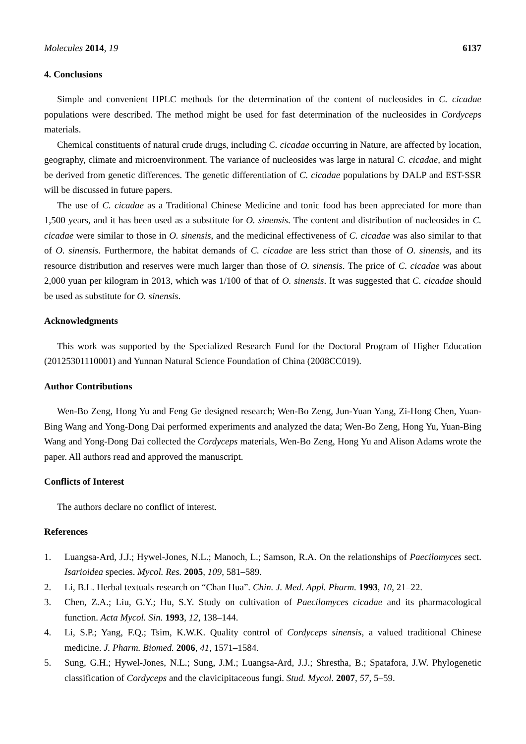Molecules 2014, 19 6137
4. Conclusions
Simple and convenient HPLC methods for the determination of the content of nucleosides in C. cicadae populations were described. The method might be used for fast determination of the nucleosides in Cordyceps materials.
Chemical constituents of natural crude drugs, including C. cicadae occurring in Nature, are affected by location, geography, climate and microenvironment. The variance of nucleosides was large in natural C. cicadae, and might be derived from genetic differences. The genetic differentiation of C. cicadae populations by DALP and EST-SSR will be discussed in future papers.
The use of C. cicadae as a Traditional Chinese Medicine and tonic food has been appreciated for more than 1,500 years, and it has been used as a substitute for O. sinensis. The content and distribution of nucleosides in C. cicadae were similar to those in O. sinensis, and the medicinal effectiveness of C. cicadae was also similar to that of O. sinensis. Furthermore, the habitat demands of C. cicadae are less strict than those of O. sinensis, and its resource distribution and reserves were much larger than those of O. sinensis. The price of C. cicadae was about 2,000 yuan per kilogram in 2013, which was 1/100 of that of O. sinensis. It was suggested that C. cicadae should be used as substitute for O. sinensis.
Acknowledgments
This work was supported by the Specialized Research Fund for the Doctoral Program of Higher Education (20125301110001) and Yunnan Natural Science Foundation of China (2008CC019).
Author Contributions
Wen-Bo Zeng, Hong Yu and Feng Ge designed research; Wen-Bo Zeng, Jun-Yuan Yang, Zi-Hong Chen, Yuan-Bing Wang and Yong-Dong Dai performed experiments and analyzed the data; Wen-Bo Zeng, Hong Yu, Yuan-Bing Wang and Yong-Dong Dai collected the Cordyceps materials, Wen-Bo Zeng, Hong Yu and Alison Adams wrote the paper. All authors read and approved the manuscript.
Conflicts of Interest
The authors declare no conflict of interest.
References
1. Luangsa-Ard, J.J.; Hywel-Jones, N.L.; Manoch, L.; Samson, R.A. On the relationships of Paecilomyces sect. Isarioidea species. Mycol. Res. 2005, 109, 581–589.
2. Li, B.L. Herbal textuals research on “Chan Hua”. Chin. J. Med. Appl. Pharm. 1993, 10, 21–22.
3. Chen, Z.A.; Liu, G.Y.; Hu, S.Y. Study on cultivation of Paecilomyces cicadae and its pharmacological function. Acta Mycol. Sin. 1993, 12, 138–144.
4. Li, S.P.; Yang, F.Q.; Tsim, K.W.K. Quality control of Cordyceps sinensis, a valued traditional Chinese medicine. J. Pharm. Biomed. 2006, 41, 1571–1584.
5. Sung, G.H.; Hywel-Jones, N.L.; Sung, J.M.; Luangsa-Ard, J.J.; Shrestha, B.; Spatafora, J.W. Phylogenetic classification of Cordyceps and the clavicipitaceous fungi. Stud. Mycol. 2007, 57, 5–59.